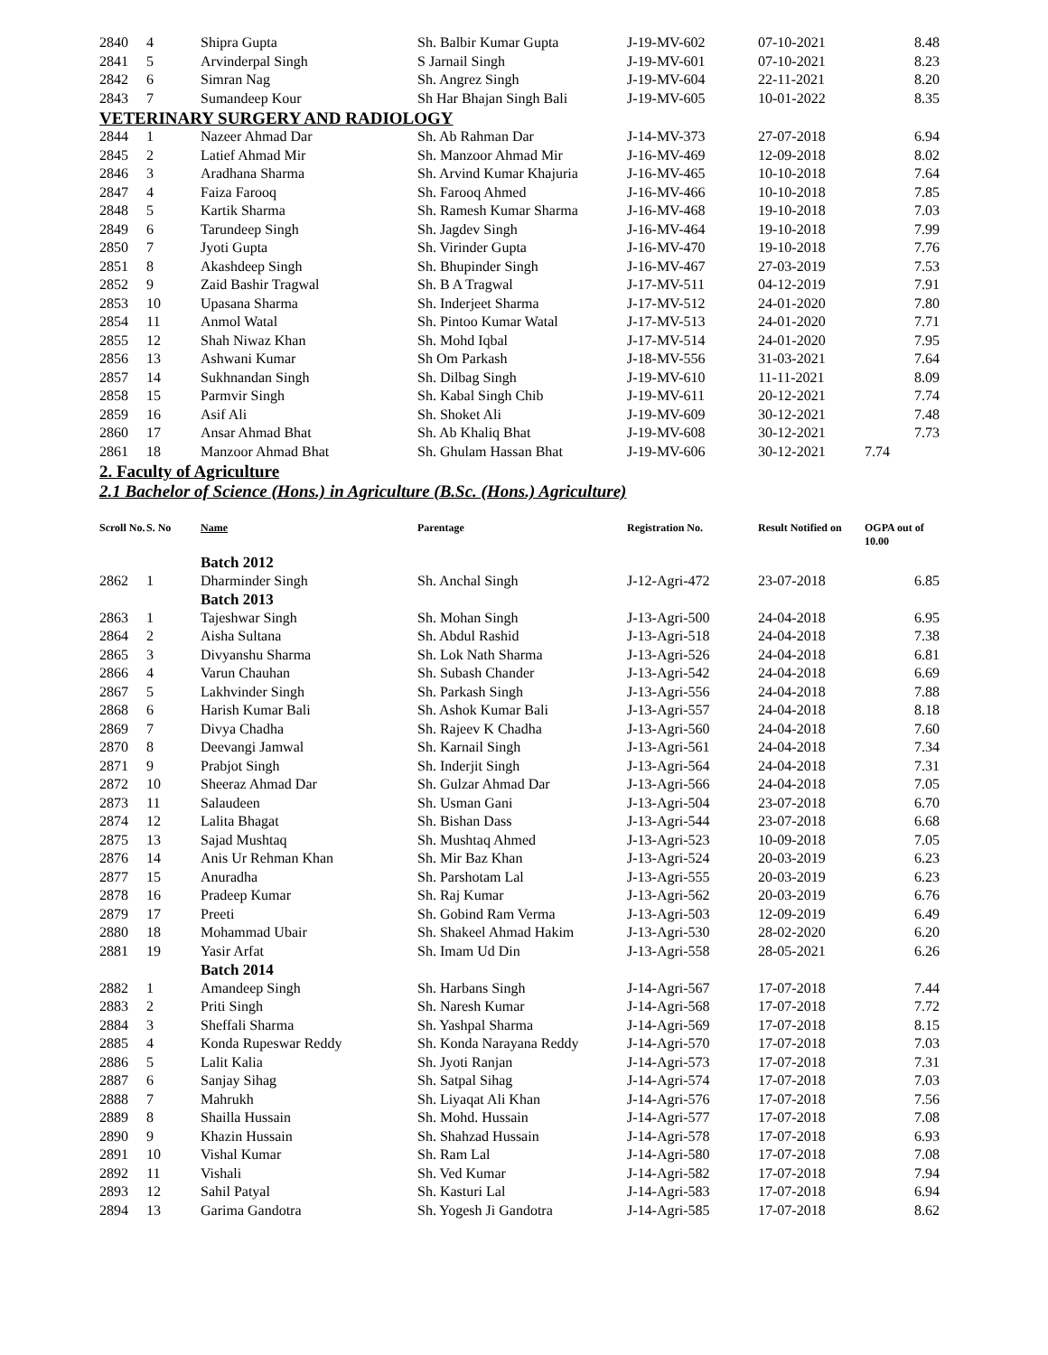| 2840 | 4 | Shipra Gupta | Sh. Balbir Kumar Gupta | J-19-MV-602 | 07-10-2021 | 8.48 |
| 2841 | 5 | Arvinderpal Singh | S Jarnail Singh | J-19-MV-601 | 07-10-2021 | 8.23 |
| 2842 | 6 | Simran Nag | Sh. Angrez Singh | J-19-MV-604 | 22-11-2021 | 8.20 |
| 2843 | 7 | Sumandeep Kour | Sh Har Bhajan Singh Bali | J-19-MV-605 | 10-01-2022 | 8.35 |
| VETERINARY SURGERY AND RADIOLOGY | | | | | | |
| 2844 | 1 | Nazeer Ahmad Dar | Sh. Ab Rahman Dar | J-14-MV-373 | 27-07-2018 | 6.94 |
| 2845 | 2 | Latief Ahmad Mir | Sh. Manzoor Ahmad Mir | J-16-MV-469 | 12-09-2018 | 8.02 |
| 2846 | 3 | Aradhana Sharma | Sh. Arvind Kumar Khajuria | J-16-MV-465 | 10-10-2018 | 7.64 |
| 2847 | 4 | Faiza Farooq | Sh. Farooq Ahmed | J-16-MV-466 | 10-10-2018 | 7.85 |
| 2848 | 5 | Kartik Sharma | Sh. Ramesh Kumar Sharma | J-16-MV-468 | 19-10-2018 | 7.03 |
| 2849 | 6 | Tarundeep Singh | Sh. Jagdev Singh | J-16-MV-464 | 19-10-2018 | 7.99 |
| 2850 | 7 | Jyoti Gupta | Sh. Virinder Gupta | J-16-MV-470 | 19-10-2018 | 7.76 |
| 2851 | 8 | Akashdeep Singh | Sh. Bhupinder Singh | J-16-MV-467 | 27-03-2019 | 7.53 |
| 2852 | 9 | Zaid Bashir Tragwal | Sh. B A Tragwal | J-17-MV-511 | 04-12-2019 | 7.91 |
| 2853 | 10 | Upasana Sharma | Sh. Inderjeet Sharma | J-17-MV-512 | 24-01-2020 | 7.80 |
| 2854 | 11 | Anmol Watal | Sh. Pintoo Kumar Watal | J-17-MV-513 | 24-01-2020 | 7.71 |
| 2855 | 12 | Shah Niwaz Khan | Sh. Mohd Iqbal | J-17-MV-514 | 24-01-2020 | 7.95 |
| 2856 | 13 | Ashwani Kumar | Sh Om Parkash | J-18-MV-556 | 31-03-2021 | 7.64 |
| 2857 | 14 | Sukhnandan Singh | Sh. Dilbag Singh | J-19-MV-610 | 11-11-2021 | 8.09 |
| 2858 | 15 | Parmvir Singh | Sh. Kabal Singh Chib | J-19-MV-611 | 20-12-2021 | 7.74 |
| 2859 | 16 | Asif Ali | Sh. Shoket Ali | J-19-MV-609 | 30-12-2021 | 7.48 |
| 2860 | 17 | Ansar Ahmad Bhat | Sh. Ab Khaliq Bhat | J-19-MV-608 | 30-12-2021 | 7.73 |
| 2861 | 18 | Manzoor Ahmad Bhat | Sh. Ghulam Hassan Bhat | J-19-MV-606 | 30-12-2021 | 7.74 |
2. Faculty of Agriculture
2.1 Bachelor of Science (Hons.) in Agriculture (B.Sc. (Hons.) Agriculture)
| Scroll No. | S. No | Name | Parentage | Registration No. | Result Notified on | OGPA out of 10.00 |
| --- | --- | --- | --- | --- | --- | --- |
| | | Batch 2012 | | | | |
| 2862 | 1 | Dharminder Singh | Sh. Anchal Singh | J-12-Agri-472 | 23-07-2018 | 6.85 |
| | | Batch 2013 | | | | |
| 2863 | 1 | Tajeshwar Singh | Sh. Mohan Singh | J-13-Agri-500 | 24-04-2018 | 6.95 |
| 2864 | 2 | Aisha Sultana | Sh. Abdul Rashid | J-13-Agri-518 | 24-04-2018 | 7.38 |
| 2865 | 3 | Divyanshu Sharma | Sh. Lok Nath Sharma | J-13-Agri-526 | 24-04-2018 | 6.81 |
| 2866 | 4 | Varun Chauhan | Sh. Subash Chander | J-13-Agri-542 | 24-04-2018 | 6.69 |
| 2867 | 5 | Lakhvinder Singh | Sh. Parkash Singh | J-13-Agri-556 | 24-04-2018 | 7.88 |
| 2868 | 6 | Harish Kumar Bali | Sh. Ashok Kumar Bali | J-13-Agri-557 | 24-04-2018 | 8.18 |
| 2869 | 7 | Divya Chadha | Sh. Rajeev K Chadha | J-13-Agri-560 | 24-04-2018 | 7.60 |
| 2870 | 8 | Deevangi Jamwal | Sh. Karnail Singh | J-13-Agri-561 | 24-04-2018 | 7.34 |
| 2871 | 9 | Prabjot Singh | Sh. Inderjit Singh | J-13-Agri-564 | 24-04-2018 | 7.31 |
| 2872 | 10 | Sheeraz Ahmad Dar | Sh. Gulzar Ahmad Dar | J-13-Agri-566 | 24-04-2018 | 7.05 |
| 2873 | 11 | Salaudeen | Sh. Usman Gani | J-13-Agri-504 | 23-07-2018 | 6.70 |
| 2874 | 12 | Lalita Bhagat | Sh. Bishan Dass | J-13-Agri-544 | 23-07-2018 | 6.68 |
| 2875 | 13 | Sajad Mushtaq | Sh. Mushtaq Ahmed | J-13-Agri-523 | 10-09-2018 | 7.05 |
| 2876 | 14 | Anis Ur Rehman Khan | Sh. Mir Baz Khan | J-13-Agri-524 | 20-03-2019 | 6.23 |
| 2877 | 15 | Anuradha | Sh. Parshotam Lal | J-13-Agri-555 | 20-03-2019 | 6.23 |
| 2878 | 16 | Pradeep Kumar | Sh. Raj Kumar | J-13-Agri-562 | 20-03-2019 | 6.76 |
| 2879 | 17 | Preeti | Sh. Gobind Ram Verma | J-13-Agri-503 | 12-09-2019 | 6.49 |
| 2880 | 18 | Mohammad Ubair | Sh. Shakeel Ahmad Hakim | J-13-Agri-530 | 28-02-2020 | 6.20 |
| 2881 | 19 | Yasir Arfat | Sh. Imam Ud Din | J-13-Agri-558 | 28-05-2021 | 6.26 |
| | | Batch 2014 | | | | |
| 2882 | 1 | Amandeep Singh | Sh. Harbans Singh | J-14-Agri-567 | 17-07-2018 | 7.44 |
| 2883 | 2 | Priti Singh | Sh. Naresh Kumar | J-14-Agri-568 | 17-07-2018 | 7.72 |
| 2884 | 3 | Sheffali Sharma | Sh. Yashpal Sharma | J-14-Agri-569 | 17-07-2018 | 8.15 |
| 2885 | 4 | Konda Rupeswar Reddy | Sh. Konda Narayana Reddy | J-14-Agri-570 | 17-07-2018 | 7.03 |
| 2886 | 5 | Lalit Kalia | Sh. Jyoti Ranjan | J-14-Agri-573 | 17-07-2018 | 7.31 |
| 2887 | 6 | Sanjay Sihag | Sh. Satpal Sihag | J-14-Agri-574 | 17-07-2018 | 7.03 |
| 2888 | 7 | Mahrukh | Sh. Liyaqat Ali Khan | J-14-Agri-576 | 17-07-2018 | 7.56 |
| 2889 | 8 | Shailla Hussain | Sh. Mohd. Hussain | J-14-Agri-577 | 17-07-2018 | 7.08 |
| 2890 | 9 | Khazin Hussain | Sh. Shahzad Hussain | J-14-Agri-578 | 17-07-2018 | 6.93 |
| 2891 | 10 | Vishal Kumar | Sh. Ram Lal | J-14-Agri-580 | 17-07-2018 | 7.08 |
| 2892 | 11 | Vishali | Sh. Ved Kumar | J-14-Agri-582 | 17-07-2018 | 7.94 |
| 2893 | 12 | Sahil Patyal | Sh. Kasturi Lal | J-14-Agri-583 | 17-07-2018 | 6.94 |
| 2894 | 13 | Garima Gandotra | Sh. Yogesh Ji Gandotra | J-14-Agri-585 | 17-07-2018 | 8.62 |